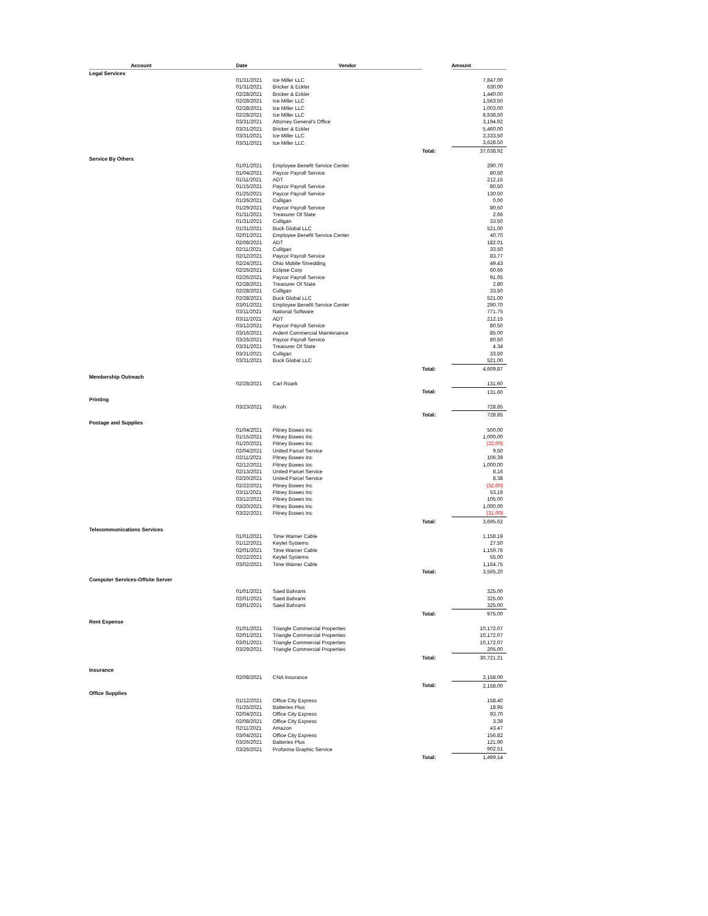| Account | | Date | | Vendor | | Amount |
| --- | --- | --- | --- | --- | --- | --- |
| Legal Services | | | | | | |
| | | 01/31/2021 | | Ice Miller LLC | | 7,847.00 |
| | | 01/31/2021 | | Bricker & Eckler | | 630.00 |
| | | 02/28/2021 | | Bricker & Eckler | | 1,440.00 |
| | | 02/28/2021 | | Ice Miller LLC | | 1,563.50 |
| | | 02/28/2021 | | Ice Miller LLC | | 1,003.00 |
| | | 02/28/2021 | | Ice Miller LLC | | 8,938.50 |
| | | 03/31/2021 | | Attorney General's Office | | 3,194.92 |
| | | 03/31/2021 | | Bricker & Eckler | | 5,460.00 |
| | | 03/31/2021 | | Ice Miller LLC | | 3,333.50 |
| | | 03/31/2021 | | Ice Miller LLC | | 3,628.50 |
| | | | | | Total: | 37,038.92 |
| Service By Others | | | | | | |
| | | 01/01/2021 | | Employee Benefit Service Center | | 290.70 |
| | | 01/04/2021 | | Paycor Payroll Service | | 80.50 |
| | | 01/11/2021 | | ADT | | 212.15 |
| | | 01/15/2021 | | Paycor Payroll Service | | 80.50 |
| | | 01/25/2021 | | Paycor Payroll Service | | 130.50 |
| | | 01/26/2021 | | Culligan | | 0.00 |
| | | 01/29/2021 | | Paycor Payroll Service | | 80.50 |
| | | 01/31/2021 | | Treasurer Of State | | 2.66 |
| | | 01/31/2021 | | Culligan | | 33.50 |
| | | 01/31/2021 | | Buck Global LLC | | 521.00 |
| | | 02/01/2021 | | Employee Benefit Service Center | | 40.70 |
| | | 02/08/2021 | | ADT | | 182.01 |
| | | 02/11/2021 | | Culligan | | 33.50 |
| | | 02/12/2021 | | Paycor Payroll Service | | 83.77 |
| | | 02/24/2021 | | Ohio Mobile Shredding | | 49.43 |
| | | 02/26/2021 | | Eclipse Corp | | 60.66 |
| | | 02/26/2021 | | Paycor Payroll Service | | 91.05 |
| | | 02/28/2021 | | Treasurer Of State | | 2.80 |
| | | 02/28/2021 | | Culligan | | 33.50 |
| | | 02/28/2021 | | Buck Global LLC | | 521.00 |
| | | 03/01/2021 | | Employee Benefit Service Center | | 290.70 |
| | | 03/11/2021 | | National Software | | 771.75 |
| | | 03/11/2021 | | ADT | | 212.15 |
| | | 03/12/2021 | | Paycor Payroll Service | | 80.50 |
| | | 03/16/2021 | | Ardent Commercial Maintenance | | 85.00 |
| | | 03/26/2021 | | Paycor Payroll Service | | 80.50 |
| | | 03/31/2021 | | Treasurer Of State | | 4.34 |
| | | 03/31/2021 | | Culligan | | 33.50 |
| | | 03/31/2021 | | Buck Global LLC | | 521.00 |
| | | | | | Total: | 4,609.87 |
| Membership Outreach | | | | | | |
| | | 02/28/2021 | | Carl Roark | | 131.60 |
| | | | | | Total: | 131.60 |
| Printing | | | | | | |
| | | 03/23/2021 | | Ricoh | | 728.85 |
| | | | | | Total: | 728.85 |
| Postage and Supplies | | | | | | |
| | | 01/04/2021 | | Pitney Bowes Inc | | 500.00 |
| | | 01/15/2021 | | Pitney Bowes Inc | | 1,000.00 |
| | | 01/20/2021 | | Pitney Bowes Inc | | (32.00) |
| | | 02/04/2021 | | United Parcel Service | | 9.50 |
| | | 02/11/2021 | | Pitney Bowes Inc | | 106.39 |
| | | 02/12/2021 | | Pitney Bowes Inc | | 1,000.00 |
| | | 02/13/2021 | | United Parcel Service | | 8.16 |
| | | 02/20/2021 | | United Parcel Service | | 8.38 |
| | | 02/22/2021 | | Pitney Bowes Inc | | (32.00) |
| | | 03/11/2021 | | Pitney Bowes Inc | | 53.19 |
| | | 03/12/2021 | | Pitney Bowes Inc | | 105.00 |
| | | 03/20/2021 | | Pitney Bowes Inc | | 1,000.00 |
| | | 03/22/2021 | | Pitney Bowes Inc | | (31.00) |
| | | | | | Total: | 3,695.62 |
| Telecommunications Services | | | | | | |
| | | 01/01/2021 | | Time Warner Cable | | 1,158.19 |
| | | 01/12/2021 | | Keytel Systems | | 27.50 |
| | | 02/01/2021 | | Time Warner Cable | | 1,159.76 |
| | | 02/22/2021 | | Keytel Systems | | 55.00 |
| | | 03/02/2021 | | Time Warner Cable | | 1,164.75 |
| | | | | | Total: | 3,565.20 |
| Computer Services-Offsite Server | | | | | | |
| | | 01/01/2021 | | Saed Bahrami | | 325.00 |
| | | 02/01/2021 | | Saed Bahrami | | 325.00 |
| | | 03/01/2021 | | Saed Bahrami | | 325.00 |
| | | | | | Total: | 975.00 |
| Rent Expense | | | | | | |
| | | 01/01/2021 | | Triangle Commercial Properties | | 10,172.07 |
| | | 02/01/2021 | | Triangle Commercial Properties | | 10,172.07 |
| | | 03/01/2021 | | Triangle Commercial Properties | | 10,172.07 |
| | | 03/29/2021 | | Triangle Commercial Properties | | 205.00 |
| | | | | | Total: | 30,721.21 |
| Insurance | | | | | | |
| | | 02/08/2021 | | CNA Insurance | | 2,158.00 |
| | | | | | Total: | 2,158.00 |
| Office Supplies | | | | | | |
| | | 01/12/2021 | | Office City Express | | 158.40 |
| | | 01/25/2021 | | Batteries Plus | | 18.95 |
| | | 02/04/2021 | | Office City Express | | 93.70 |
| | | 02/08/2021 | | Office City Express | | 3.39 |
| | | 02/11/2021 | | Amazon | | 43.47 |
| | | 03/04/2021 | | Office City Express | | 156.82 |
| | | 03/26/2021 | | Batteries Plus | | 121.90 |
| | | 03/26/2021 | | Proforma Graphic Service | | 902.51 |
| | | | | | Total: | 1,499.14 |